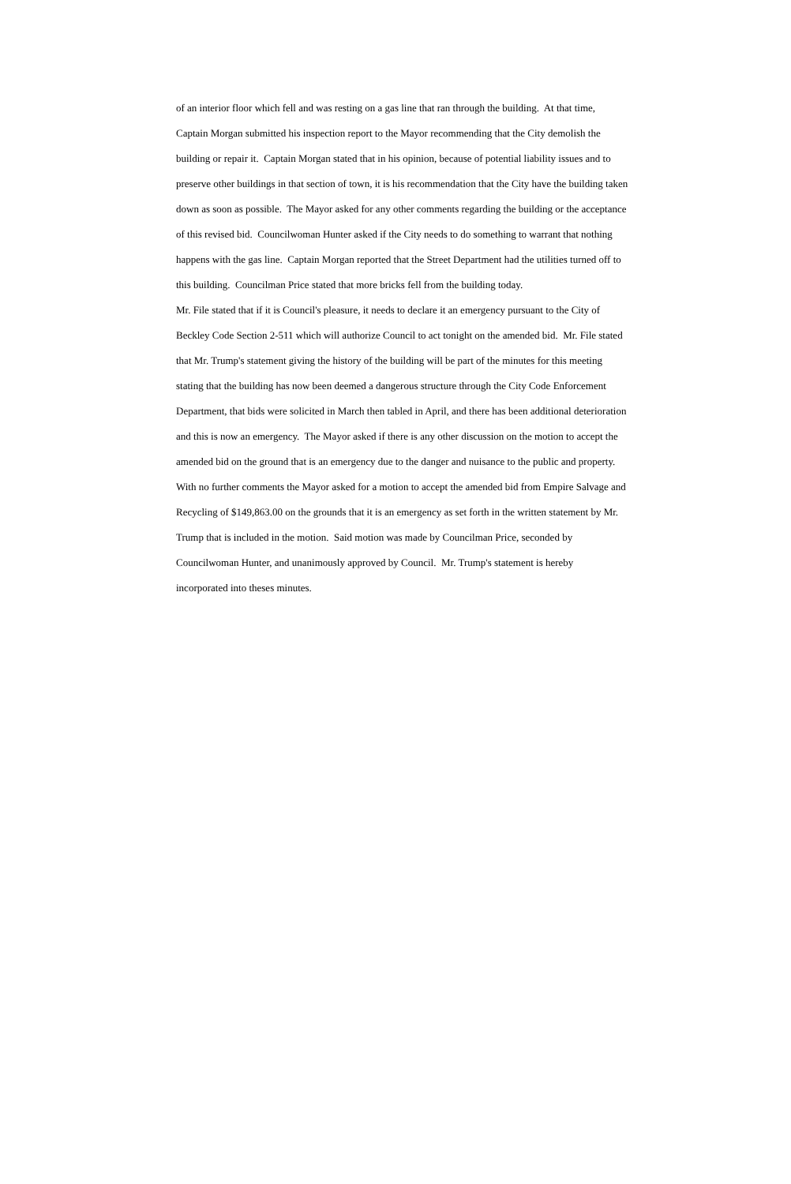of an interior floor which fell and was resting on a gas line that ran through the building. At that time,
Captain Morgan submitted his inspection report to the Mayor recommending that the City demolish the
building or repair it. Captain Morgan stated that in his opinion, because of potential liability issues and to
preserve other buildings in that section of town, it is his recommendation that the City have the building taken
down as soon as possible. The Mayor asked for any other comments regarding the building or the acceptance
of this revised bid. Councilwoman Hunter asked if the City needs to do something to warrant that nothing
happens with the gas line. Captain Morgan reported that the Street Department had the utilities turned off to
this building. Councilman Price stated that more bricks fell from the building today.
Mr. File stated that if it is Council's pleasure, it needs to declare it an emergency pursuant to the City of
Beckley Code Section 2-511 which will authorize Council to act tonight on the amended bid. Mr. File stated
that Mr. Trump's statement giving the history of the building will be part of the minutes for this meeting
stating that the building has now been deemed a dangerous structure through the City Code Enforcement
Department, that bids were solicited in March then tabled in April, and there has been additional deterioration
and this is now an emergency. The Mayor asked if there is any other discussion on the motion to accept the
amended bid on the ground that is an emergency due to the danger and nuisance to the public and property.
With no further comments the Mayor asked for a motion to accept the amended bid from Empire Salvage and
Recycling of $149,863.00 on the grounds that it is an emergency as set forth in the written statement by Mr.
Trump that is included in the motion. Said motion was made by Councilman Price, seconded by
Councilwoman Hunter, and unanimously approved by Council. Mr. Trump's statement is hereby
incorporated into theses minutes.